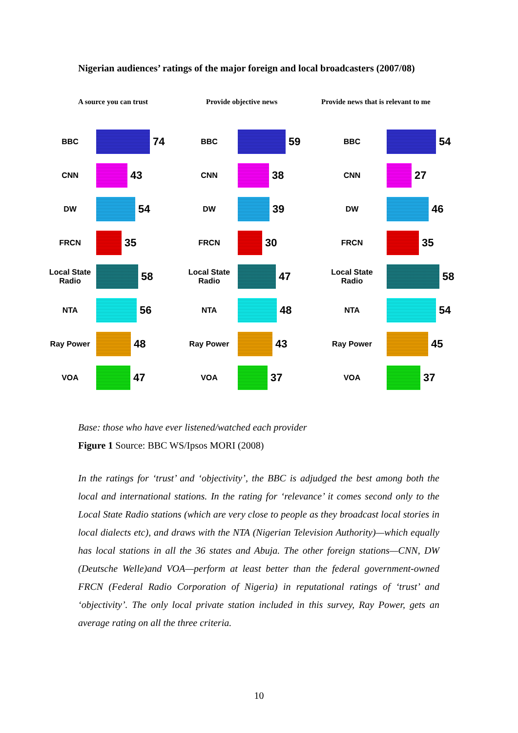Nigerian audiences’ ratings of the major foreign and local broadcasters (2007/08)
A source you can trust
BBC 74
CNN 43
DW 54
FRCN 35
Local State
Radio 58
NTA 56
Ray Power 48
VOA 47
Provide objective news
BBC 59
CNN 38
DW 39
FRCN 30
Local State
Radio 47
NTA 48
Ray Power 43
VOA 37
Provide news that is relevant to me
BBC 54
CNN 27
DW 46
FRCN 35
Local State
Radio 58
NTA 54
Ray Power 45
VOA 37
Base: those who have ever listened/watched each provider
Figure 1 Source: BBC WS/Ipsos MORI (2008)
In the ratings for ‘trust’ and ‘objectivity’, the BBC is adjudged the best among both the local and international stations. In the rating for ‘relevance’ it comes second only to the Local State Radio stations (which are very close to people as they broadcast local stories in local dialects etc), and draws with the NTA (Nigerian Television Authority)—which equally has local stations in all the 36 states and Abuja. The other foreign stations—CNN, DW (Deutsche Welle)and VOA—perform at least better than the federal government-owned FRCN (Federal Radio Corporation of Nigeria) in reputational ratings of ‘trust’ and ‘objectivity’. The only local private station included in this survey, Ray Power, gets an average rating on all the three criteria.
10